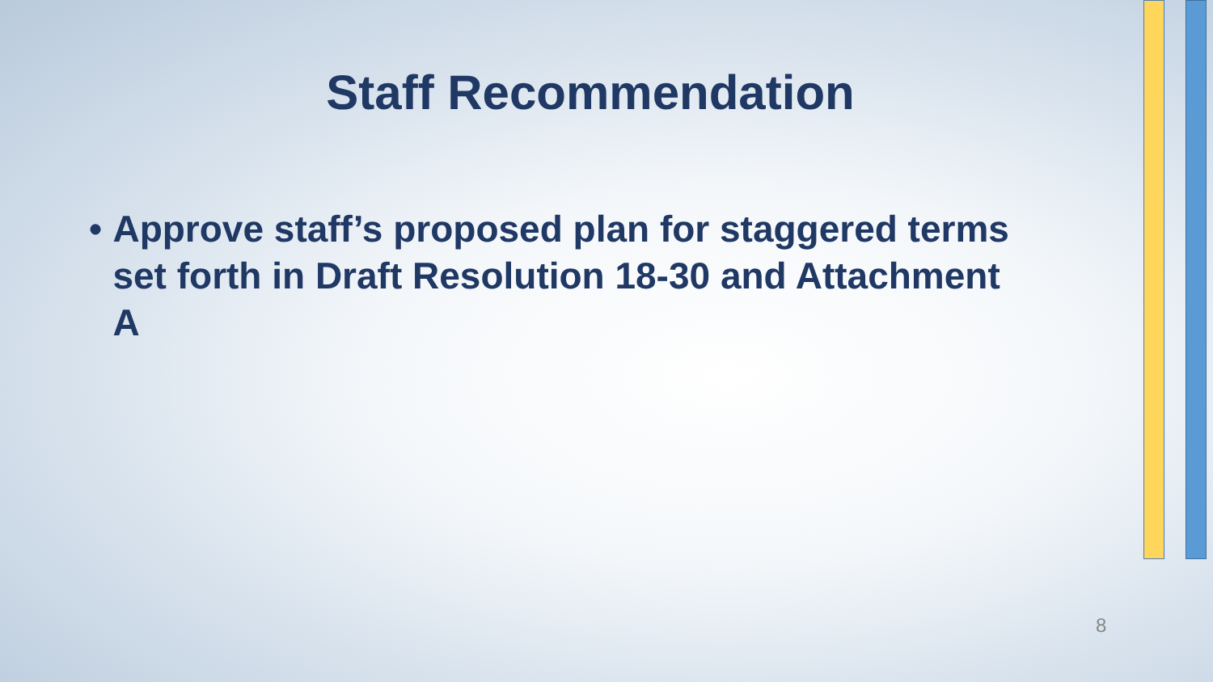Staff Recommendation
• Approve staff’s proposed plan for staggered terms set forth in Draft Resolution 18-30 and Attachment A
8